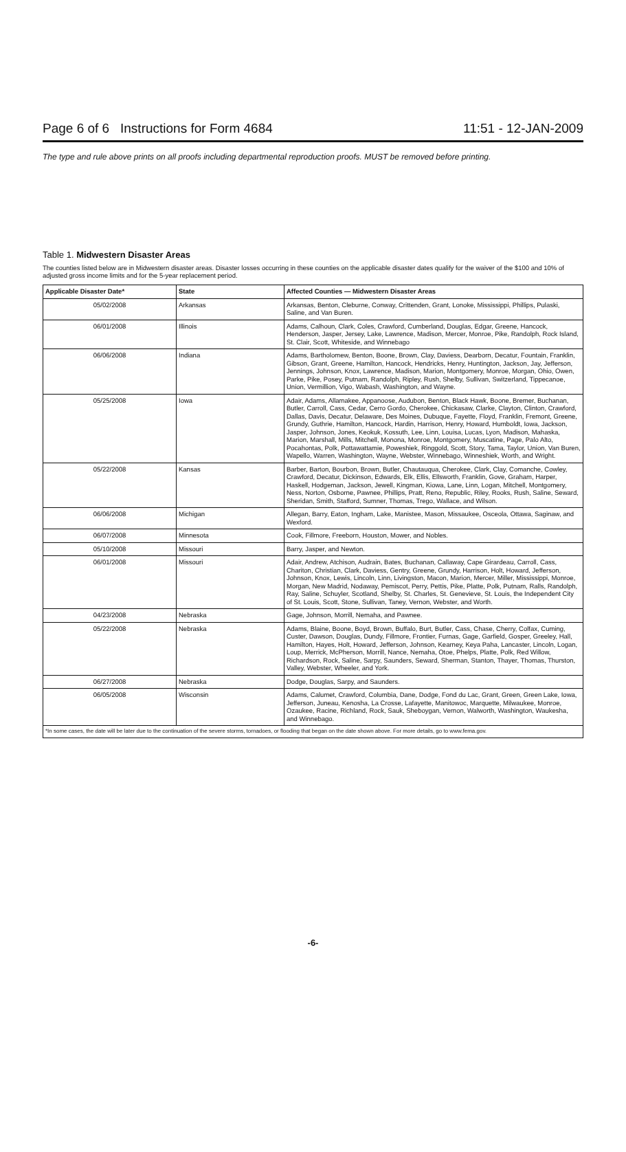Page 6 of 6 Instructions for Form 4684 11:51 - 12-JAN-2009
The type and rule above prints on all proofs including departmental reproduction proofs. MUST be removed before printing.
Table 1. Midwestern Disaster Areas
The counties listed below are in Midwestern disaster areas. Disaster losses occurring in these counties on the applicable disaster dates qualify for the waiver of the $100 and 10% of adjusted gross income limits and for the 5-year replacement period.
| Applicable Disaster Date* | State | Affected Counties — Midwestern Disaster Areas |
| --- | --- | --- |
| 05/02/2008 | Arkansas | Arkansas, Benton, Cleburne, Conway, Crittenden, Grant, Lonoke, Mississippi, Phillips, Pulaski, Saline, and Van Buren. |
| 06/01/2008 | Illinois | Adams, Calhoun, Clark, Coles, Crawford, Cumberland, Douglas, Edgar, Greene, Hancock, Henderson, Jasper, Jersey, Lake, Lawrence, Madison, Mercer, Monroe, Pike, Randolph, Rock Island, St. Clair, Scott, Whiteside, and Winnebago |
| 06/06/2008 | Indiana | Adams, Bartholomew, Benton, Boone, Brown, Clay, Daviess, Dearborn, Decatur, Fountain, Franklin, Gibson, Grant, Greene, Hamilton, Hancock, Hendricks, Henry, Huntington, Jackson, Jay, Jefferson, Jennings, Johnson, Knox, Lawrence, Madison, Marion, Montgomery, Monroe, Morgan, Ohio, Owen, Parke, Pike, Posey, Putnam, Randolph, Ripley, Rush, Shelby, Sullivan, Switzerland, Tippecanoe, Union, Vermillion, Vigo, Wabash, Washington, and Wayne. |
| 05/25/2008 | Iowa | Adair, Adams, Allamakee, Appanoose, Audubon, Benton, Black Hawk, Boone, Bremer, Buchanan, Butler, Carroll, Cass, Cedar, Cerro Gordo, Cherokee, Chickasaw, Clarke, Clayton, Clinton, Crawford, Dallas, Davis, Decatur, Delaware, Des Moines, Dubuque, Fayette, Floyd, Franklin, Fremont, Greene, Grundy, Guthrie, Hamilton, Hancock, Hardin, Harrison, Henry, Howard, Humboldt, Iowa, Jackson, Jasper, Johnson, Jones, Keokuk, Kossuth, Lee, Linn, Louisa, Lucas, Lyon, Madison, Mahaska, Marion, Marshall, Mills, Mitchell, Monona, Monroe, Montgomery, Muscatine, Page, Palo Alto, Pocahontas, Polk, Pottawattamie, Poweshiek, Ringgold, Scott, Story, Tama, Taylor, Union, Van Buren, Wapello, Warren, Washington, Wayne, Webster, Winnebago, Winneshiek, Worth, and Wright. |
| 05/22/2008 | Kansas | Barber, Barton, Bourbon, Brown, Butler, Chautauqua, Cherokee, Clark, Clay, Comanche, Cowley, Crawford, Decatur, Dickinson, Edwards, Elk, Ellis, Ellsworth, Franklin, Gove, Graham, Harper, Haskell, Hodgeman, Jackson, Jewell, Kingman, Kiowa, Lane, Linn, Logan, Mitchell, Montgomery, Ness, Norton, Osborne, Pawnee, Phillips, Pratt, Reno, Republic, Riley, Rooks, Rush, Saline, Seward, Sheridan, Smith, Stafford, Sumner, Thomas, Trego, Wallace, and Wilson. |
| 06/06/2008 | Michigan | Allegan, Barry, Eaton, Ingham, Lake, Manistee, Mason, Missaukee, Osceola, Ottawa, Saginaw, and Wexford. |
| 06/07/2008 | Minnesota | Cook, Fillmore, Freeborn, Houston, Mower, and Nobles. |
| 05/10/2008 | Missouri | Barry, Jasper, and Newton. |
| 06/01/2008 | Missouri | Adair, Andrew, Atchison, Audrain, Bates, Buchanan, Callaway, Cape Girardeau, Carroll, Cass, Chariton, Christian, Clark, Daviess, Gentry, Greene, Grundy, Harrison, Holt, Howard, Jefferson, Johnson, Knox, Lewis, Lincoln, Linn, Livingston, Macon, Marion, Mercer, Miller, Mississippi, Monroe, Morgan, New Madrid, Nodaway, Pemiscot, Perry, Pettis, Pike, Platte, Polk, Putnam, Ralls, Randolph, Ray, Saline, Schuyler, Scotland, Shelby, St. Charles, St. Genevieve, St. Louis, the Independent City of St. Louis, Scott, Stone, Sullivan, Taney, Vernon, Webster, and Worth. |
| 04/23/2008 | Nebraska | Gage, Johnson, Morrill, Nemaha, and Pawnee. |
| 05/22/2008 | Nebraska | Adams, Blaine, Boone, Boyd, Brown, Buffalo, Burt, Butler, Cass, Chase, Cherry, Colfax, Cuming, Custer, Dawson, Douglas, Dundy, Fillmore, Frontier, Furnas, Gage, Garfield, Gosper, Greeley, Hall, Hamilton, Hayes, Holt, Howard, Jefferson, Johnson, Kearney, Keya Paha, Lancaster, Lincoln, Logan, Loup, Merrick, McPherson, Morrill, Nance, Nemaha, Otoe, Phelps, Platte, Polk, Red Willow, Richardson, Rock, Saline, Sarpy, Saunders, Seward, Sherman, Stanton, Thayer, Thomas, Thurston, Valley, Webster, Wheeler, and York. |
| 06/27/2008 | Nebraska | Dodge, Douglas, Sarpy, and Saunders. |
| 06/05/2008 | Wisconsin | Adams, Calumet, Crawford, Columbia, Dane, Dodge, Fond du Lac, Grant, Green, Green Lake, Iowa, Jefferson, Juneau, Kenosha, La Crosse, Lafayette, Manitowoc, Marquette, Milwaukee, Monroe, Ozaukee, Racine, Richland, Rock, Sauk, Sheboygan, Vernon, Walworth, Washington, Waukesha, and Winnebago. |
| *In some cases, the date will be later due to the continuation of the severe storms, tornadoes, or flooding that began on the date shown above. For more details, go to www.fema.gov. | | |
-6-